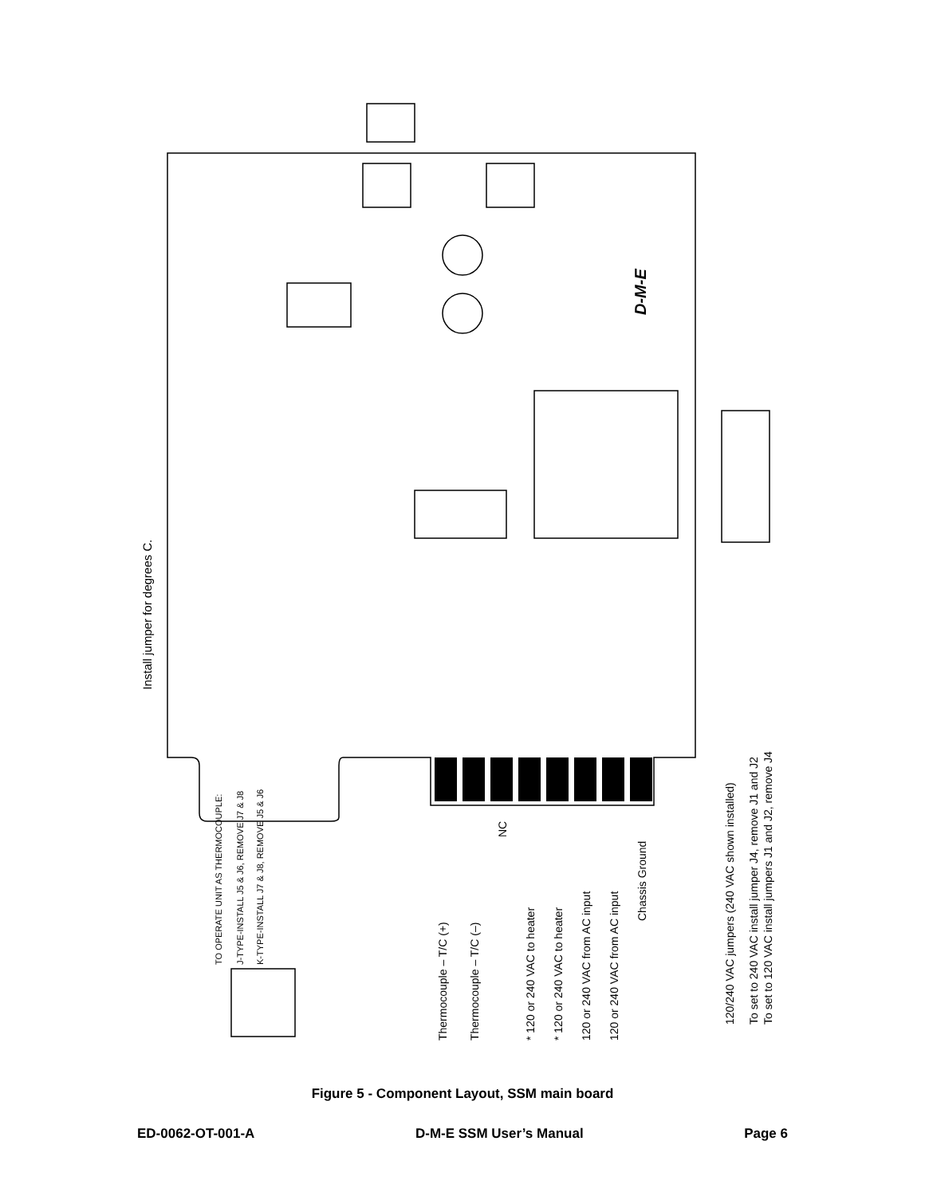D-M-E
Install jumper for degrees C.
Thermocouple – T/C (+)
Thermocouple – T/C (–)
NC
* 120 or 240 VAC to heater
* 120 or 240 VAC to heater
120 or 240 VAC from AC input
120 or 240 VAC from AC input
Chassis Ground
120/240 VAC jumpers (240 VAC shown installed)
To set to 240 VAC install jumper J4, remove J1 and J2
To set to 120 VAC install jumpers J1 and J2, remove J4
TO OPERATE UNIT AS THERMOCOUPLE:
J-TYPE-INSTALL J5 & J6, REMOVE J7 & J8
K-TYPE-INSTALL J7 & J8, REMOVE J5 & J6
Figure 5 - Component Layout, SSM main board
ED-0062-OT-001-A D-M-E SSM User’s Manual Page 6